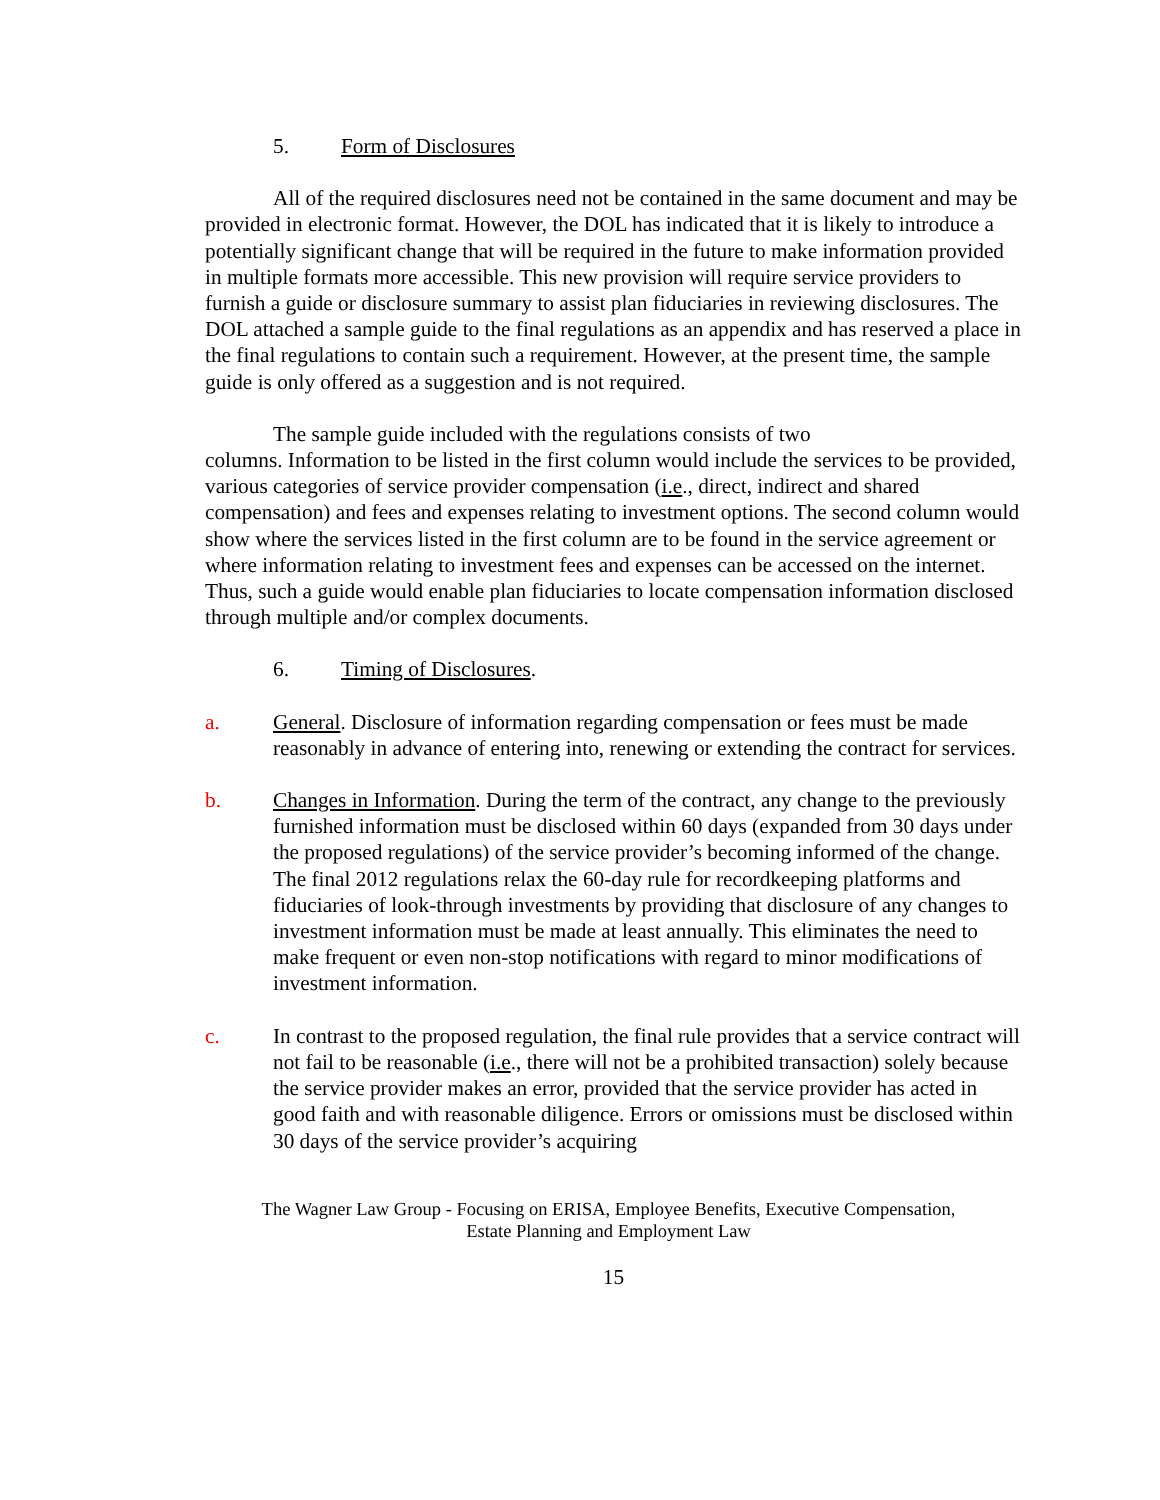5. Form of Disclosures
All of the required disclosures need not be contained in the same document and may be provided in electronic format. However, the DOL has indicated that it is likely to introduce a potentially significant change that will be required in the future to make information provided in multiple formats more accessible. This new provision will require service providers to furnish a guide or disclosure summary to assist plan fiduciaries in reviewing disclosures. The DOL attached a sample guide to the final regulations as an appendix and has reserved a place in the final regulations to contain such a requirement. However, at the present time, the sample guide is only offered as a suggestion and is not required.
The sample guide included with the regulations consists of two
columns. Information to be listed in the first column would include the services to be provided, various categories of service provider compensation (i.e., direct, indirect and shared compensation) and fees and expenses relating to investment options. The second column would show where the services listed in the first column are to be found in the service agreement or where information relating to investment fees and expenses can be accessed on the internet. Thus, such a guide would enable plan fiduciaries to locate compensation information disclosed through multiple and/or complex documents.
6. Timing of Disclosures.
a. General. Disclosure of information regarding compensation or fees must be made reasonably in advance of entering into, renewing or extending the contract for services.
b. Changes in Information. During the term of the contract, any change to the previously furnished information must be disclosed within 60 days (expanded from 30 days under the proposed regulations) of the service provider’s becoming informed of the change. The final 2012 regulations relax the 60-day rule for recordkeeping platforms and fiduciaries of look-through investments by providing that disclosure of any changes to investment information must be made at least annually. This eliminates the need to make frequent or even non-stop notifications with regard to minor modifications of investment information.
c. In contrast to the proposed regulation, the final rule provides that a service contract will not fail to be reasonable (i.e., there will not be a prohibited transaction) solely because the service provider makes an error, provided that the service provider has acted in good faith and with reasonable diligence. Errors or omissions must be disclosed within 30 days of the service provider’s acquiring
The Wagner Law Group - Focusing on ERISA, Employee Benefits, Executive Compensation,
Estate Planning and Employment Law
15